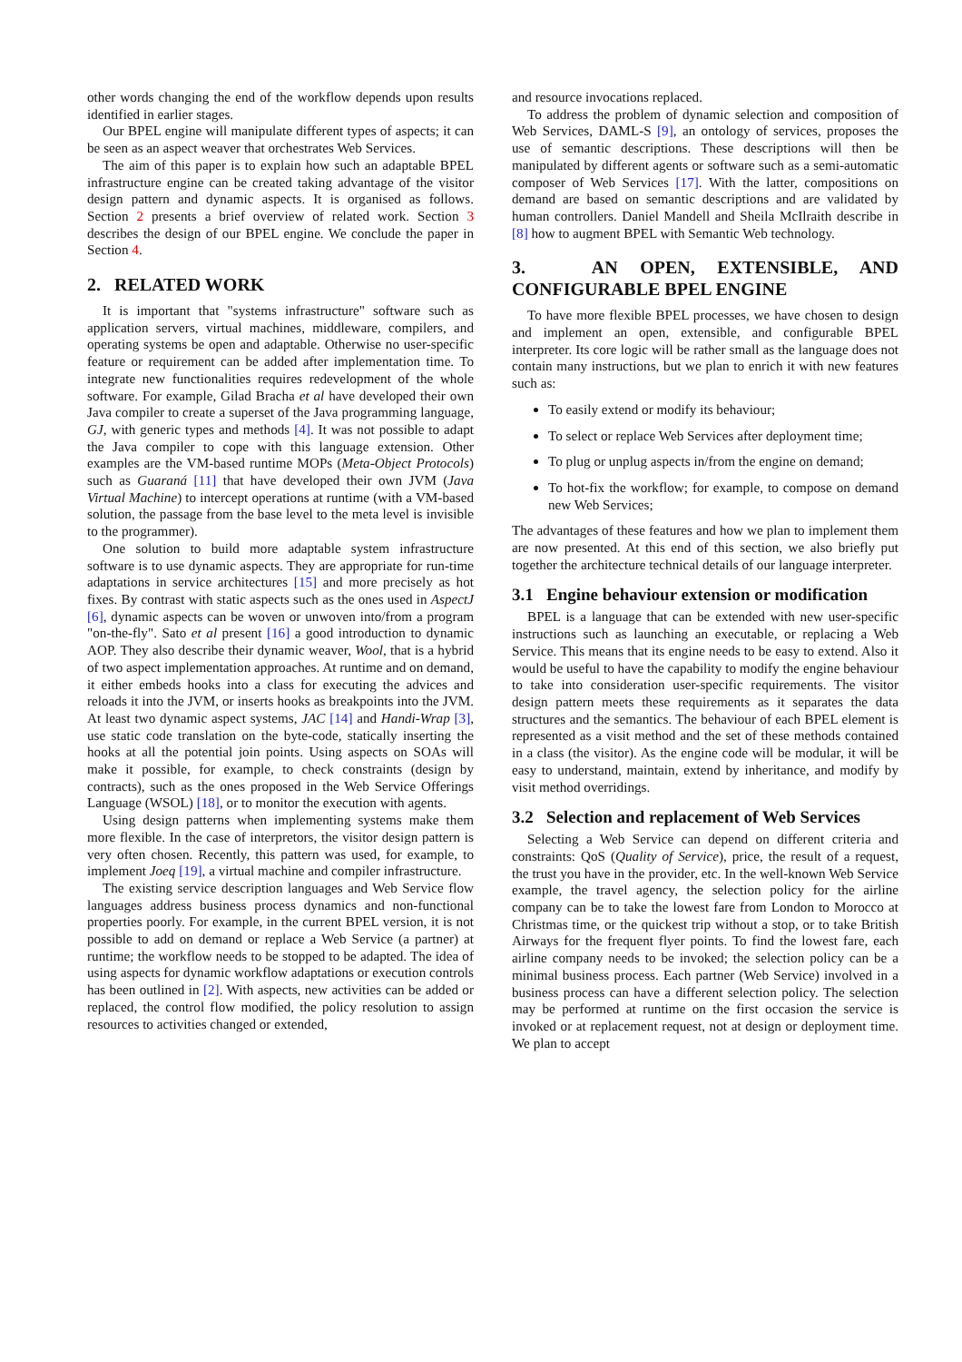other words changing the end of the workflow depends upon results identified in earlier stages.
Our BPEL engine will manipulate different types of aspects; it can be seen as an aspect weaver that orchestrates Web Services.
The aim of this paper is to explain how such an adaptable BPEL infrastructure engine can be created taking advantage of the visitor design pattern and dynamic aspects. It is organised as follows. Section 2 presents a brief overview of related work. Section 3 describes the design of our BPEL engine. We conclude the paper in Section 4.
2. RELATED WORK
It is important that "systems infrastructure" software such as application servers, virtual machines, middleware, compilers, and operating systems be open and adaptable. Otherwise no user-specific feature or requirement can be added after implementation time. To integrate new functionalities requires redevelopment of the whole software. For example, Gilad Bracha et al have developed their own Java compiler to create a superset of the Java programming language, GJ, with generic types and methods [4]. It was not possible to adapt the Java compiler to cope with this language extension. Other examples are the VM-based runtime MOPs (Meta-Object Protocols) such as Guaraná [11] that have developed their own JVM (Java Virtual Machine) to intercept operations at runtime (with a VM-based solution, the passage from the base level to the meta level is invisible to the programmer).
One solution to build more adaptable system infrastructure software is to use dynamic aspects. They are appropriate for run-time adaptations in service architectures [15] and more precisely as hot fixes. By contrast with static aspects such as the ones used in AspectJ [6], dynamic aspects can be woven or unwoven into/from a program "on-the-fly". Sato et al present [16] a good introduction to dynamic AOP. They also describe their dynamic weaver, Wool, that is a hybrid of two aspect implementation approaches. At runtime and on demand, it either embeds hooks into a class for executing the advices and reloads it into the JVM, or inserts hooks as breakpoints into the JVM. At least two dynamic aspect systems, JAC [14] and Handi-Wrap [3], use static code translation on the byte-code, statically inserting the hooks at all the potential join points. Using aspects on SOAs will make it possible, for example, to check constraints (design by contracts), such as the ones proposed in the Web Service Offerings Language (WSOL) [18], or to monitor the execution with agents.
Using design patterns when implementing systems make them more flexible. In the case of interpretors, the visitor design pattern is very often chosen. Recently, this pattern was used, for example, to implement Joeq [19], a virtual machine and compiler infrastructure.
The existing service description languages and Web Service flow languages address business process dynamics and non-functional properties poorly. For example, in the current BPEL version, it is not possible to add on demand or replace a Web Service (a partner) at runtime; the workflow needs to be stopped to be adapted. The idea of using aspects for dynamic workflow adaptations or execution controls has been outlined in [2]. With aspects, new activities can be added or replaced, the control flow modified, the policy resolution to assign resources to activities changed or extended,
and resource invocations replaced.
To address the problem of dynamic selection and composition of Web Services, DAML-S [9], an ontology of services, proposes the use of semantic descriptions. These descriptions will then be manipulated by different agents or software such as a semi-automatic composer of Web Services [17]. With the latter, compositions on demand are based on semantic descriptions and are validated by human controllers. Daniel Mandell and Sheila McIlraith describe in [8] how to augment BPEL with Semantic Web technology.
3. AN OPEN, EXTENSIBLE, AND CONFIGURABLE BPEL ENGINE
To have more flexible BPEL processes, we have chosen to design and implement an open, extensible, and configurable BPEL interpreter. Its core logic will be rather small as the language does not contain many instructions, but we plan to enrich it with new features such as:
To easily extend or modify its behaviour;
To select or replace Web Services after deployment time;
To plug or unplug aspects in/from the engine on demand;
To hot-fix the workflow; for example, to compose on demand new Web Services;
The advantages of these features and how we plan to implement them are now presented. At this end of this section, we also briefly put together the architecture technical details of our language interpreter.
3.1 Engine behaviour extension or modification
BPEL is a language that can be extended with new user-specific instructions such as launching an executable, or replacing a Web Service. This means that its engine needs to be easy to extend. Also it would be useful to have the capability to modify the engine behaviour to take into consideration user-specific requirements. The visitor design pattern meets these requirements as it separates the data structures and the semantics. The behaviour of each BPEL element is represented as a visit method and the set of these methods contained in a class (the visitor). As the engine code will be modular, it will be easy to understand, maintain, extend by inheritance, and modify by visit method overridings.
3.2 Selection and replacement of Web Services
Selecting a Web Service can depend on different criteria and constraints: QoS (Quality of Service), price, the result of a request, the trust you have in the provider, etc. In the well-known Web Service example, the travel agency, the selection policy for the airline company can be to take the lowest fare from London to Morocco at Christmas time, or the quickest trip without a stop, or to take British Airways for the frequent flyer points. To find the lowest fare, each airline company needs to be invoked; the selection policy can be a minimal business process. Each partner (Web Service) involved in a business process can have a different selection policy. The selection may be performed at runtime on the first occasion the service is invoked or at replacement request, not at design or deployment time. We plan to accept